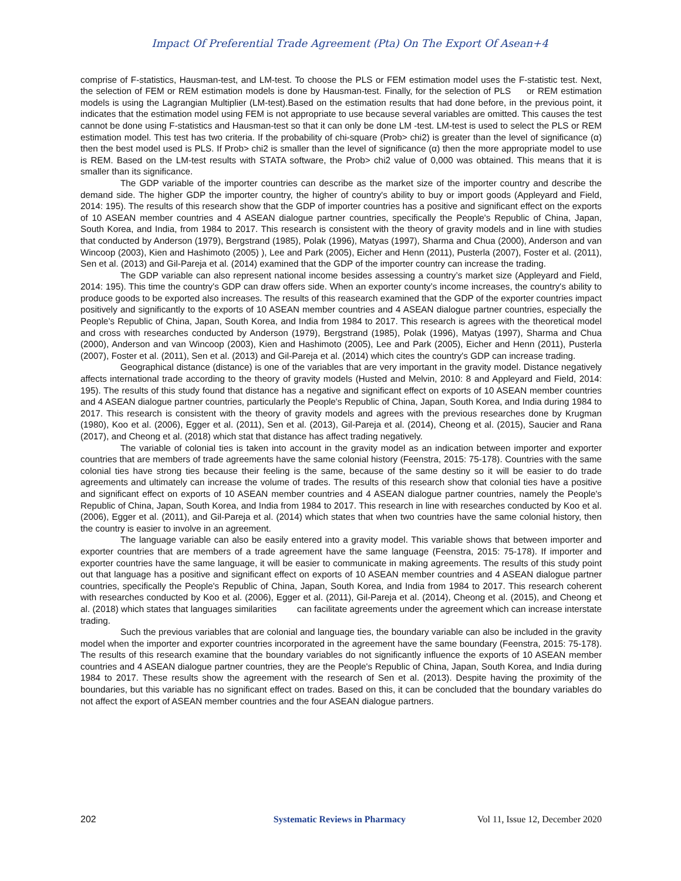Impact Of Preferential Trade Agreement (Pta) On The Export Of Asean+4
comprise of F-statistics, Hausman-test, and LM-test. To choose the PLS or FEM estimation model uses the F-statistic test. Next, the selection of FEM or REM estimation models is done by Hausman-test. Finally, for the selection of PLS or REM estimation models is using the Lagrangian Multiplier (LM-test).Based on the estimation results that had done before, in the previous point, it indicates that the estimation model using FEM is not appropriate to use because several variables are omitted. This causes the test cannot be done using F-statistics and Hausman-test so that it can only be done LM -test. LM-test is used to select the PLS or REM estimation model. This test has two criteria. If the probability of chi-square (Prob> chi2) is greater than the level of significance (α) then the best model used is PLS. If Prob> chi2 is smaller than the level of significance (α) then the more appropriate model to use is REM. Based on the LM-test results with STATA software, the Prob> chi2 value of 0,000 was obtained. This means that it is smaller than its significance.
The GDP variable of the importer countries can describe as the market size of the importer country and describe the demand side. The higher GDP the importer country, the higher of country's ability to buy or import goods (Appleyard and Field, 2014: 195). The results of this research show that the GDP of importer countries has a positive and significant effect on the exports of 10 ASEAN member countries and 4 ASEAN dialogue partner countries, specifically the People's Republic of China, Japan, South Korea, and India, from 1984 to 2017. This research is consistent with the theory of gravity models and in line with studies that conducted by Anderson (1979), Bergstrand (1985), Polak (1996), Matyas (1997), Sharma and Chua (2000), Anderson and van Wincoop (2003), Kien and Hashimoto (2005) ), Lee and Park (2005), Eicher and Henn (2011), Pusterla (2007), Foster et al. (2011), Sen et al. (2013) and Gil-Pareja et al. (2014) examined that the GDP of the importer country can increase the trading.
The GDP variable can also represent national income besides assessing a country’s market size (Appleyard and Field, 2014: 195). This time the country's GDP can draw offers side. When an exporter county’s income increases, the country's ability to produce goods to be exported also increases. The results of this reasearch examined that the GDP of the exporter countries impact positively and significantly to the exports of 10 ASEAN member countries and 4 ASEAN dialogue partner countries, especially the People's Republic of China, Japan, South Korea, and India from 1984 to 2017. This research is agrees with the theoretical model and cross with researches conducted by Anderson (1979), Bergstrand (1985), Polak (1996), Matyas (1997), Sharma and Chua (2000), Anderson and van Wincoop (2003), Kien and Hashimoto (2005), Lee and Park (2005), Eicher and Henn (2011), Pusterla (2007), Foster et al. (2011), Sen et al. (2013) and Gil-Pareja et al. (2014) which cites the country's GDP can increase trading.
Geographical distance (distance) is one of the variables that are very important in the gravity model. Distance negatively affects international trade according to the theory of gravity models (Husted and Melvin, 2010: 8 and Appleyard and Field, 2014: 195). The results of this study found that distance has a negative and significant effect on exports of 10 ASEAN member countries and 4 ASEAN dialogue partner countries, particularly the People's Republic of China, Japan, South Korea, and India during 1984 to 2017. This research is consistent with the theory of gravity models and agrees with the previous researches done by Krugman (1980), Koo et al. (2006), Egger et al. (2011), Sen et al. (2013), Gil-Pareja et al. (2014), Cheong et al. (2015), Saucier and Rana (2017), and Cheong et al. (2018) which stat that distance has affect trading negatively.
The variable of colonial ties is taken into account in the gravity model as an indication between importer and exporter countries that are members of trade agreements have the same colonial history (Feenstra, 2015: 75-178). Countries with the same colonial ties have strong ties because their feeling is the same, because of the same destiny so it will be easier to do trade agreements and ultimately can increase the volume of trades. The results of this research show that colonial ties have a positive and significant effect on exports of 10 ASEAN member countries and 4 ASEAN dialogue partner countries, namely the People's Republic of China, Japan, South Korea, and India from 1984 to 2017. This research in line with researches conducted by Koo et al. (2006), Egger et al. (2011), and Gil-Pareja et al. (2014) which states that when two countries have the same colonial history, then the country is easier to involve in an agreement.
The language variable can also be easily entered into a gravity model. This variable shows that between importer and exporter countries that are members of a trade agreement have the same language (Feenstra, 2015: 75-178). If importer and exporter countries have the same language, it will be easier to communicate in making agreements. The results of this study point out that language has a positive and significant effect on exports of 10 ASEAN member countries and 4 ASEAN dialogue partner countries, specifically the People's Republic of China, Japan, South Korea, and India from 1984 to 2017. This research coherent with researches conducted by Koo et al. (2006), Egger et al. (2011), Gil-Pareja et al. (2014), Cheong et al. (2015), and Cheong et al. (2018) which states that languages similarities can facilitate agreements under the agreement which can increase interstate trading.
Such the previous variables that are colonial and language ties, the boundary variable can also be included in the gravity model when the importer and exporter countries incorporated in the agreement have the same boundary (Feenstra, 2015: 75-178). The results of this research examine that the boundary variables do not significantly influence the exports of 10 ASEAN member countries and 4 ASEAN dialogue partner countries, they are the People's Republic of China, Japan, South Korea, and India during 1984 to 2017. These results show the agreement with the research of Sen et al. (2013). Despite having the proximity of the boundaries, but this variable has no significant effect on trades. Based on this, it can be concluded that the boundary variables do not affect the export of ASEAN member countries and the four ASEAN dialogue partners.
202 Systematic Reviews in Pharmacy Vol 11, Issue 12, December 2020